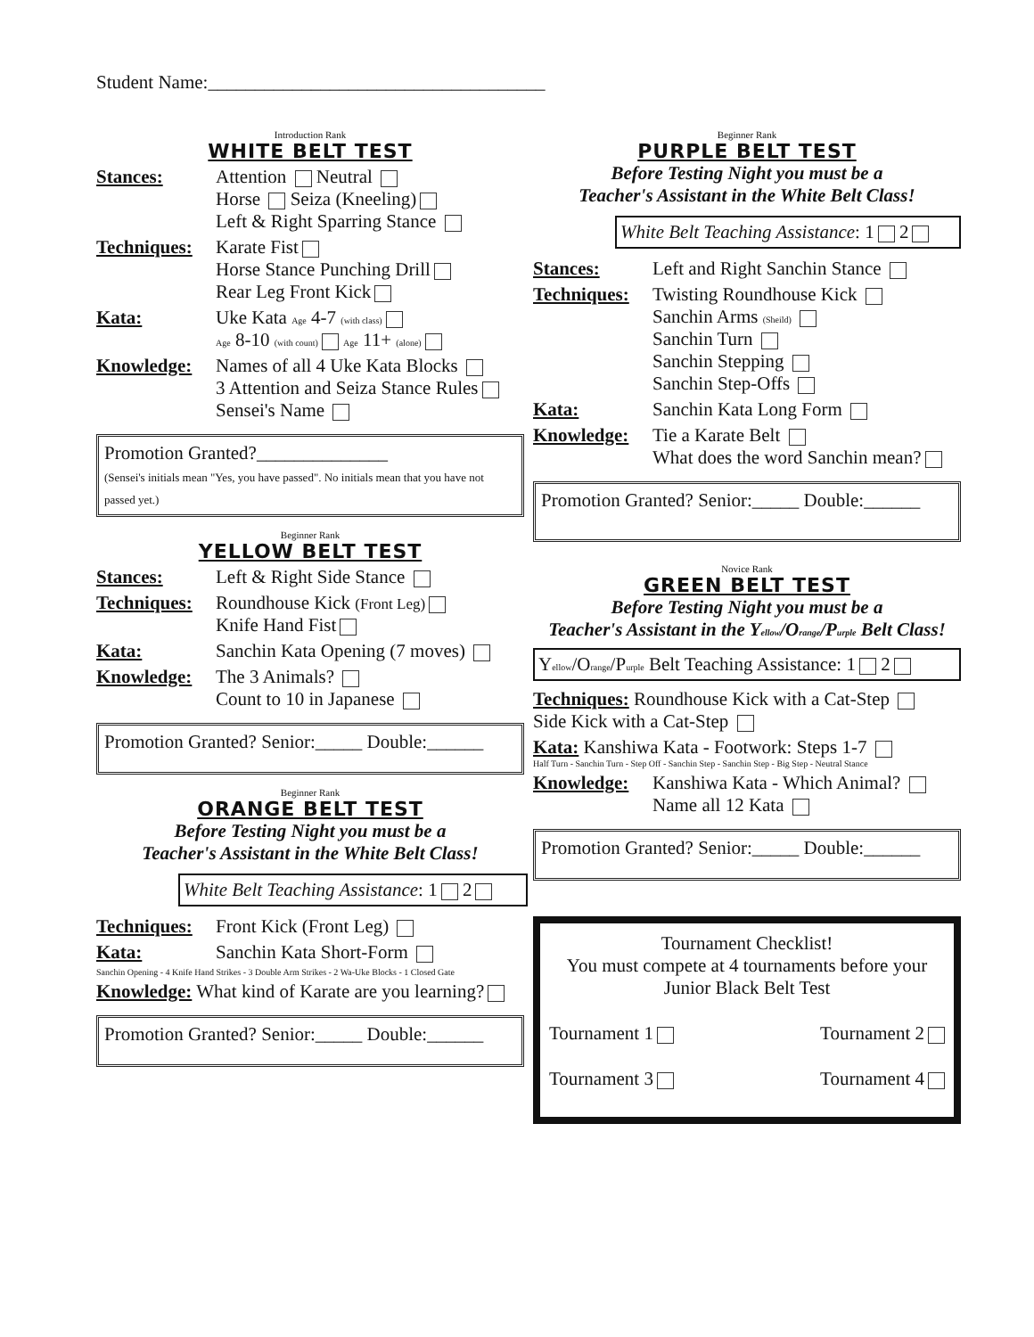Student Name:____________________________________
Introduction Rank
WHITE BELT TEST
Stances: Attention Neutral
Horse Seiza (Kneeling)
Left & Right Sparring Stance
Techniques: Karate Fist
Horse Stance Punching Drill
Rear Leg Front Kick
Kata: Uke Kata Age 4-7 (with class)
Age 8-10 (with count) Age 11+ (alone)
Knowledge: Names of all 4 Uke Kata Blocks
3 Attention and Seiza Stance Rules
Sensei's Name
Promotion Granted?______________
(Sensei's initials mean "Yes, you have passed". No initials mean that you have not passed yet.)
Beginner Rank
YELLOW BELT TEST
Stances: Left & Right Side Stance
Techniques: Roundhouse Kick (Front Leg)
Knife Hand Fist
Kata: Sanchin Kata Opening (7 moves)
Knowledge: The 3 Animals?
Count to 10 in Japanese
Promotion Granted? Senior:_____ Double:______
Beginner Rank
ORANGE BELT TEST
Before Testing Night you must be a
Teacher's Assistant in the White Belt Class!
White Belt Teaching Assistance: 1 2
Techniques: Front Kick (Front Leg)
Kata: Sanchin Kata Short-Form
Sanchin Opening - 4 Knife Hand Strikes - 3 Double Arm Strikes - 2 Wa-Uke Blocks - 1 Closed Gate
Knowledge: What kind of Karate are you learning?
Promotion Granted? Senior:_____ Double:______
Beginner Rank
PURPLE BELT TEST
Before Testing Night you must be a
Teacher's Assistant in the White Belt Class!
White Belt Teaching Assistance: 1 2
Stances: Left and Right Sanchin Stance
Techniques: Twisting Roundhouse Kick
Sanchin Arms (Sheild)
Sanchin Turn
Sanchin Stepping
Sanchin Step-Offs
Kata: Sanchin Kata Long Form
Knowledge: Tie a Karate Belt
What does the word Sanchin mean?
Promotion Granted? Senior:_____ Double:______
Novice Rank
GREEN BELT TEST
Before Testing Night you must be a
Teacher's Assistant in the Yellow/Orange/Purple Belt Class!
Yellow/Orange/Purple Belt Teaching Assistance: 1 2
Techniques: Roundhouse Kick with a Cat-Step
Side Kick with a Cat-Step
Kata: Kanshiwa Kata - Footwork: Steps 1-7
Half Turn - Sanchin Turn - Step Off - Sanchin Step - Sanchin Step - Big Step - Neutral Stance
Knowledge: Kanshiwa Kata - Which Animal?
Name all 12 Kata
Promotion Granted? Senior:_____ Double:______
Tournament Checklist!
You must compete at 4 tournaments before your Junior Black Belt Test
Tournament 1 Tournament 2
Tournament 3 Tournament 4